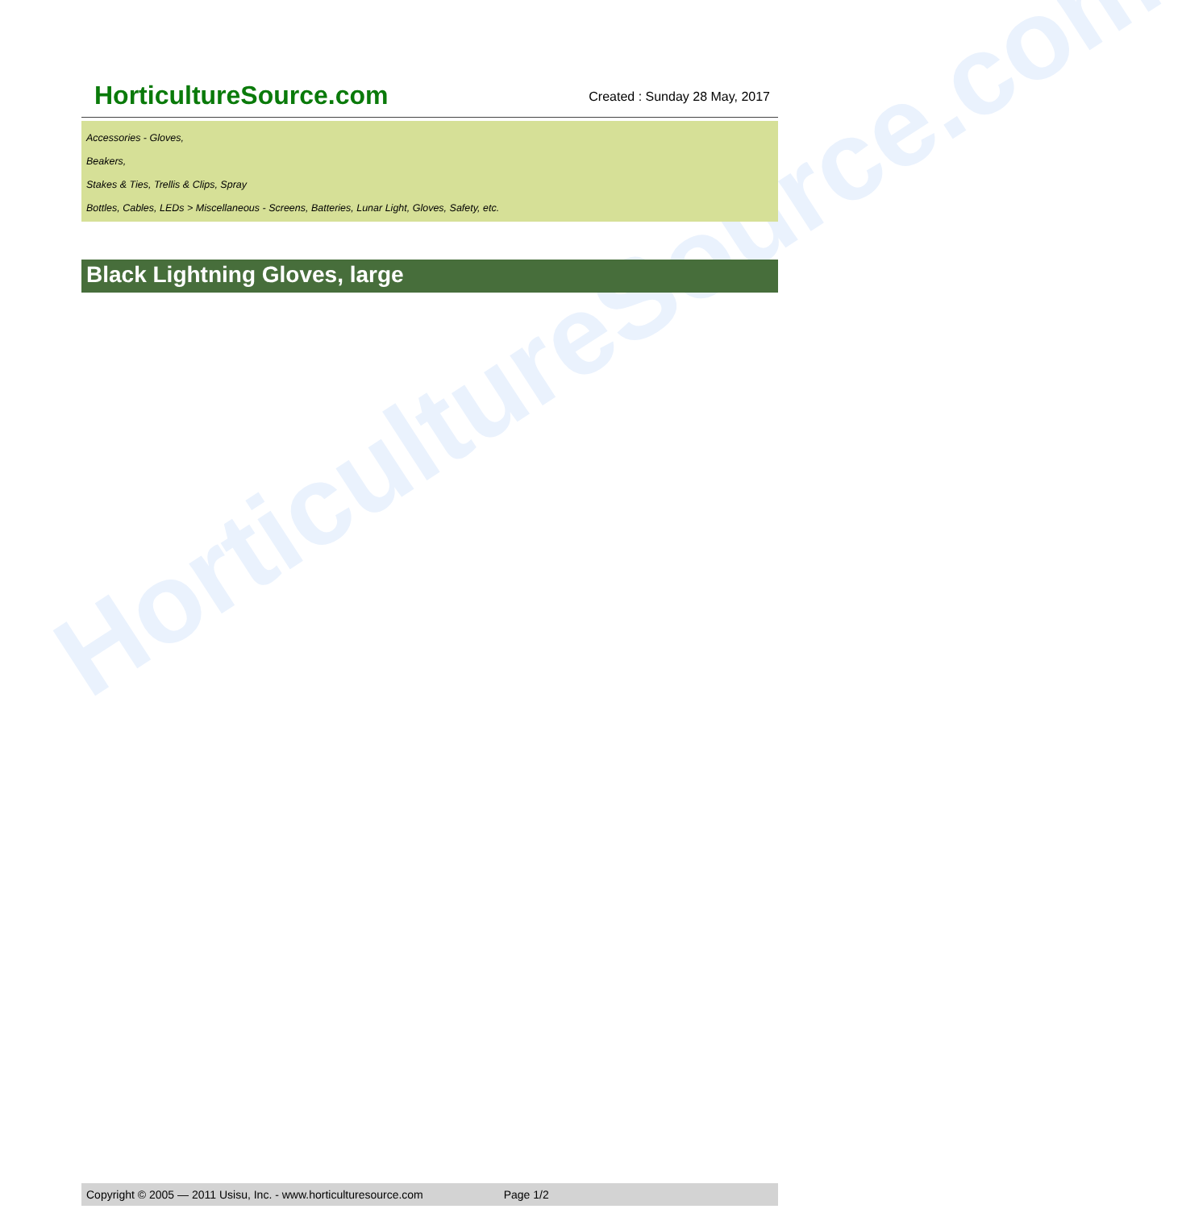HorticultureSource.com
HorticultureSource.com
Created : Sunday 28 May, 2017
Accessories - Gloves,
Beakers,
Stakes & Ties, Trellis & Clips, Spray
Bottles, Cables, LEDs > Miscellaneous - Screens, Batteries, Lunar Light, Gloves, Safety, etc.
Black Lightning Gloves, large
Copyright © 2005 — 2011 Usisu, Inc. - www.horticulturesource.com Page 1/2